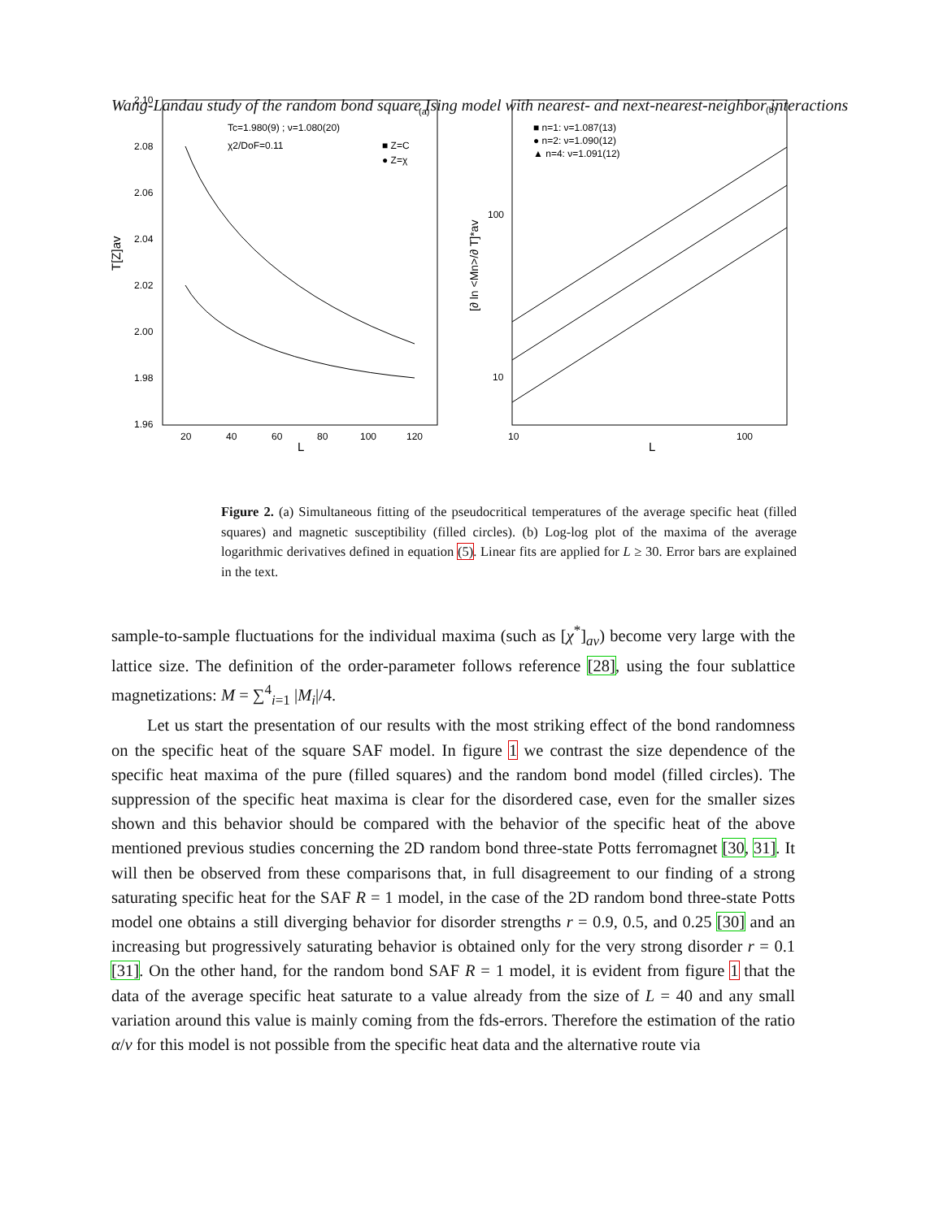Wang-Landau study of the random bond square Ising model with nearest- and next-nearest-neighbor interactions
2.10
2.08
2.06
2.04
2.02
2.00
1.98
1.96
20
40
60
80
100
120
L
T[Z]av
(a)
Tc=1.980(9) ; ν=1.080(20)
χ2/DoF=0.11
■ Z=C
● Z=χ
100
10
10
100
L
[∂ ln <Mn>/∂ T]*av
(b)
■ n=1: ν=1.087(13)
● n=2: ν=1.090(12)
▲ n=4: ν=1.091(12)
Figure 2. (a) Simultaneous fitting of the pseudocritical temperatures of the average specific heat (filled squares) and magnetic susceptibility (filled circles). (b) Log-log plot of the maxima of the average logarithmic derivatives defined in equation (5). Linear fits are applied for L ≥ 30. Error bars are explained in the text.
sample-to-sample fluctuations for the individual maxima (such as [χ<sup>*</sup>]<sub>av</sub>) become very large with the lattice size. The definition of the order-parameter follows reference [28], using the four sublattice magnetizations: M = ∑<sup>4</sup><sub>i=1</sub> |M<sub>i</sub>|/4.
Let us start the presentation of our results with the most striking effect of the bond randomness on the specific heat of the square SAF model. In figure 1 we contrast the size dependence of the specific heat maxima of the pure (filled squares) and the random bond model (filled circles). The suppression of the specific heat maxima is clear for the disordered case, even for the smaller sizes shown and this behavior should be compared with the behavior of the specific heat of the above mentioned previous studies concerning the 2D random bond three-state Potts ferromagnet [30, 31]. It will then be observed from these comparisons that, in full disagreement to our finding of a strong saturating specific heat for the SAF R = 1 model, in the case of the 2D random bond three-state Potts model one obtains a still diverging behavior for disorder strengths r = 0.9, 0.5, and 0.25 [30] and an increasing but progressively saturating behavior is obtained only for the very strong disorder r = 0.1 [31]. On the other hand, for the random bond SAF R = 1 model, it is evident from figure 1 that the data of the average specific heat saturate to a value already from the size of L = 40 and any small variation around this value is mainly coming from the fds-errors. Therefore the estimation of the ratio α/ν for this model is not possible from the specific heat data and the alternative route via